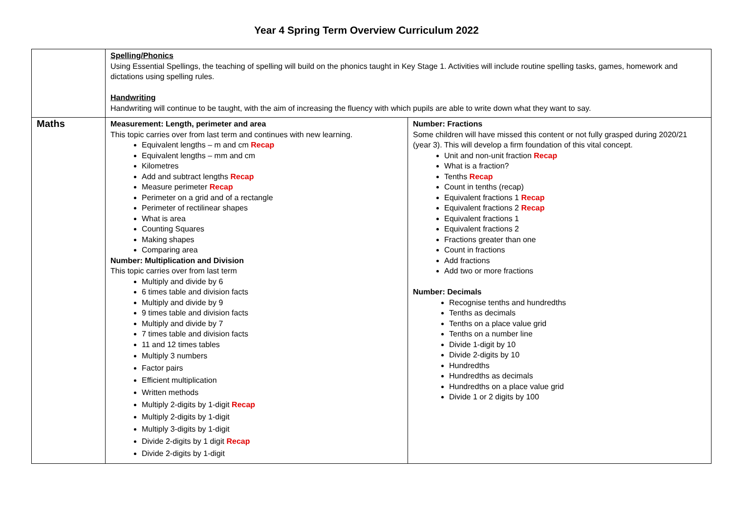Year 4 Spring Term Overview Curriculum 2022
| | Spelling/Phonics Using Essential Spellings, the teaching of spelling will build on the phonics taught in Key Stage 1. Activities will include routine spelling tasks, games, homework and dictations using spelling rules. Handwriting Handwriting will continue to be taught, with the aim of increasing the fluency with which pupils are able to write down what they want to say. | |
| Maths | Measurement: Length, perimeter and area This topic carries over from last term and continues with new learning. Equivalent lengths – m and cm Recap Equivalent lengths – mm and cm Kilometres Add and subtract lengths Recap Measure perimeter Recap Perimeter on a grid and of a rectangle Perimeter of rectilinear shapes What is area Counting Squares Making shapes Comparing area Number: Multiplication and Division This topic carries over from last term Multiply and divide by 6 6 times table and division facts Multiply and divide by 9 9 times table and division facts Multiply and divide by 7 7 times table and division facts 11 and 12 times tables Multiply 3 numbers Factor pairs Efficient multiplication Written methods Multiply 2-digits by 1-digit Recap Multiply 2-digits by 1-digit Multiply 3-digits by 1-digit Divide 2-digits by 1 digit Recap Divide 2-digits by 1-digit | Number: Fractions Some children will have missed this content or not fully grasped during 2020/21 (year 3). This will develop a firm foundation of this vital concept. Unit and non-unit fraction Recap What is a fraction? Tenths Recap Count in tenths (recap) Equivalent fractions 1 Recap Equivalent fractions 2 Recap Equivalent fractions 1 Equivalent fractions 2 Fractions greater than one Count in fractions Add fractions Add two or more fractions Number: Decimals Recognise tenths and hundredths Tenths as decimals Tenths on a place value grid Tenths on a number line Divide 1-digit by 10 Divide 2-digits by 10 Hundredths Hundredths as decimals Hundredths on a place value grid Divide 1 or 2 digits by 100 |